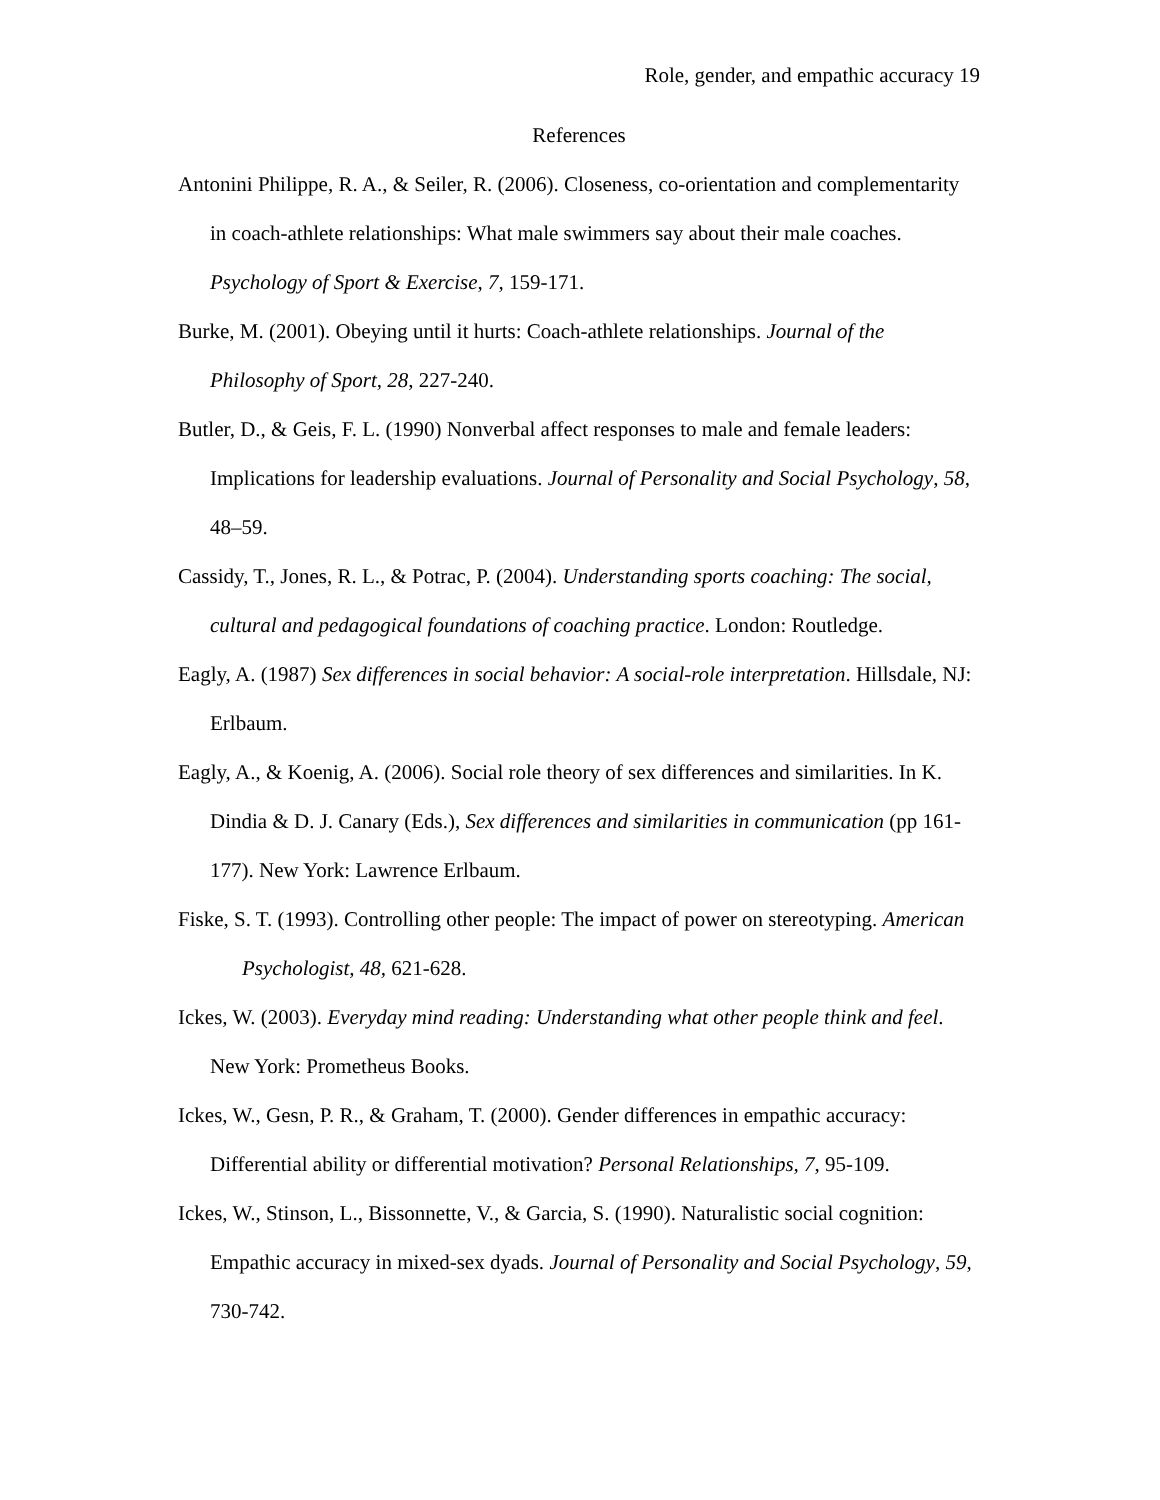Role, gender, and empathic accuracy 19
References
Antonini Philippe, R. A., & Seiler, R. (2006). Closeness, co-orientation and complementarity in coach-athlete relationships: What male swimmers say about their male coaches. Psychology of Sport & Exercise, 7, 159-171.
Burke, M. (2001). Obeying until it hurts: Coach-athlete relationships. Journal of the Philosophy of Sport, 28, 227-240.
Butler, D., & Geis, F. L. (1990) Nonverbal affect responses to male and female leaders: Implications for leadership evaluations. Journal of Personality and Social Psychology, 58, 48–59.
Cassidy, T., Jones, R. L., & Potrac, P. (2004). Understanding sports coaching: The social, cultural and pedagogical foundations of coaching practice. London: Routledge.
Eagly, A. (1987) Sex differences in social behavior: A social-role interpretation. Hillsdale, NJ: Erlbaum.
Eagly, A., & Koenig, A. (2006). Social role theory of sex differences and similarities. In K. Dindia & D. J. Canary (Eds.), Sex differences and similarities in communication (pp 161-177). New York: Lawrence Erlbaum.
Fiske, S. T. (1993). Controlling other people: The impact of power on stereotyping. American Psychologist, 48, 621-628.
Ickes, W. (2003). Everyday mind reading: Understanding what other people think and feel. New York: Prometheus Books.
Ickes, W., Gesn, P. R., & Graham, T. (2000). Gender differences in empathic accuracy: Differential ability or differential motivation? Personal Relationships, 7, 95-109.
Ickes, W., Stinson, L., Bissonnette, V., & Garcia, S. (1990). Naturalistic social cognition: Empathic accuracy in mixed-sex dyads. Journal of Personality and Social Psychology, 59, 730-742.